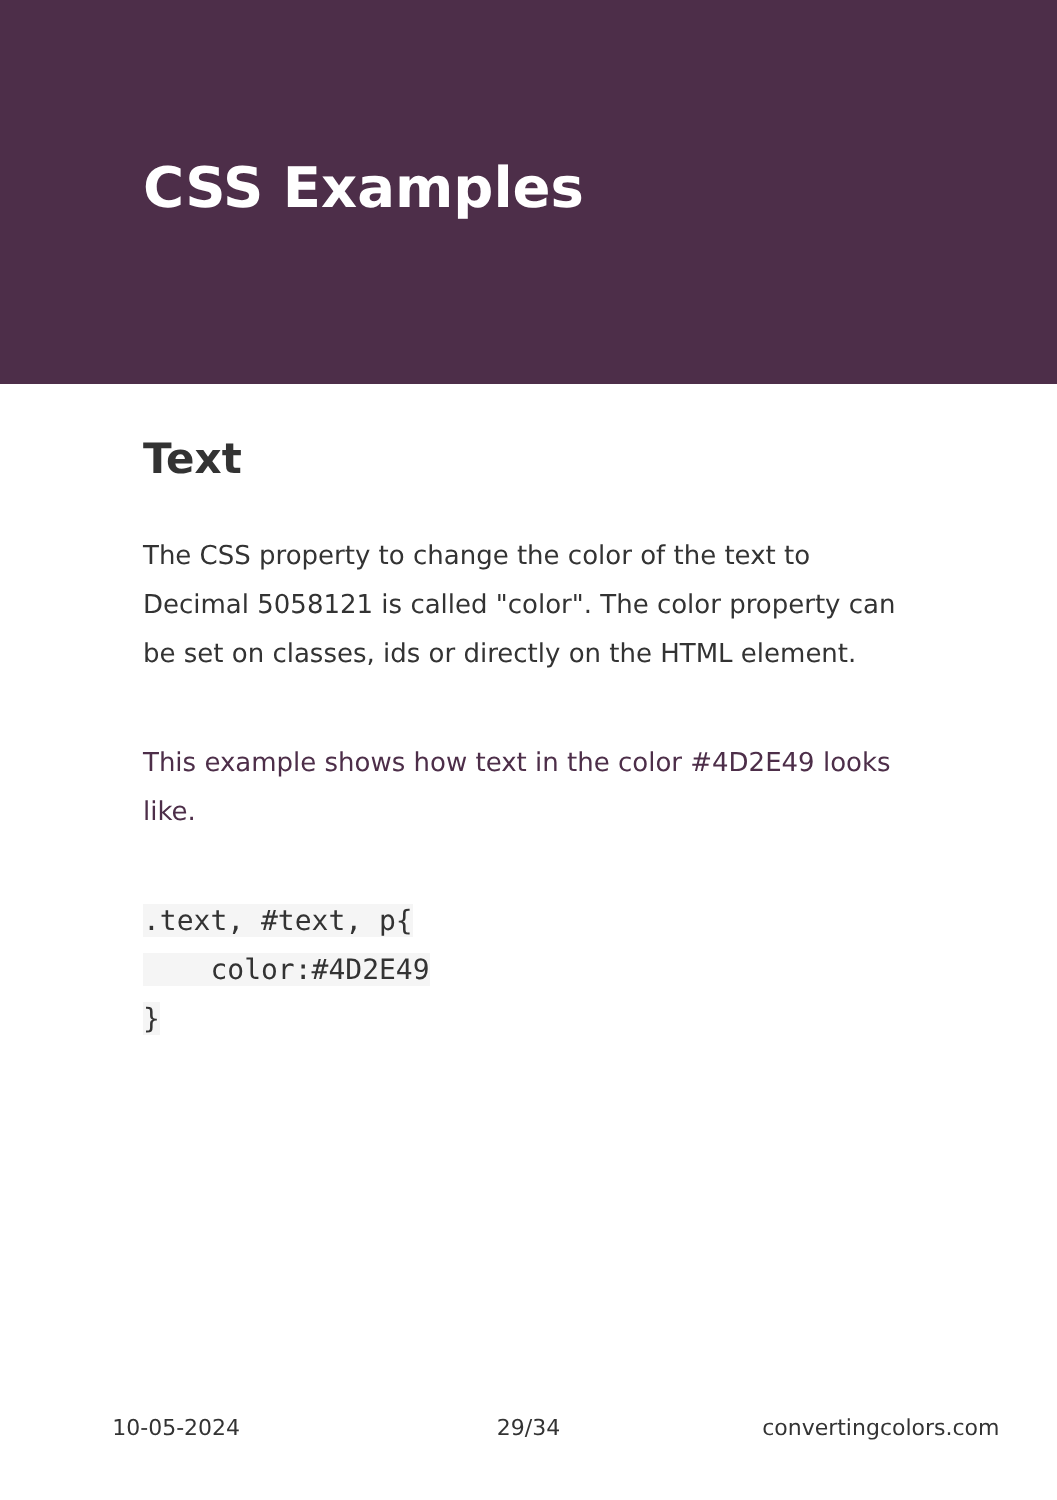CSS Examples
Text
The CSS property to change the color of the text to Decimal 5058121 is called "color". The color property can be set on classes, ids or directly on the HTML element.
This example shows how text in the color #4D2E49 looks like.
.text, #text, p{
    color:#4D2E49
}
10-05-2024 29/34 convertingcolors.com